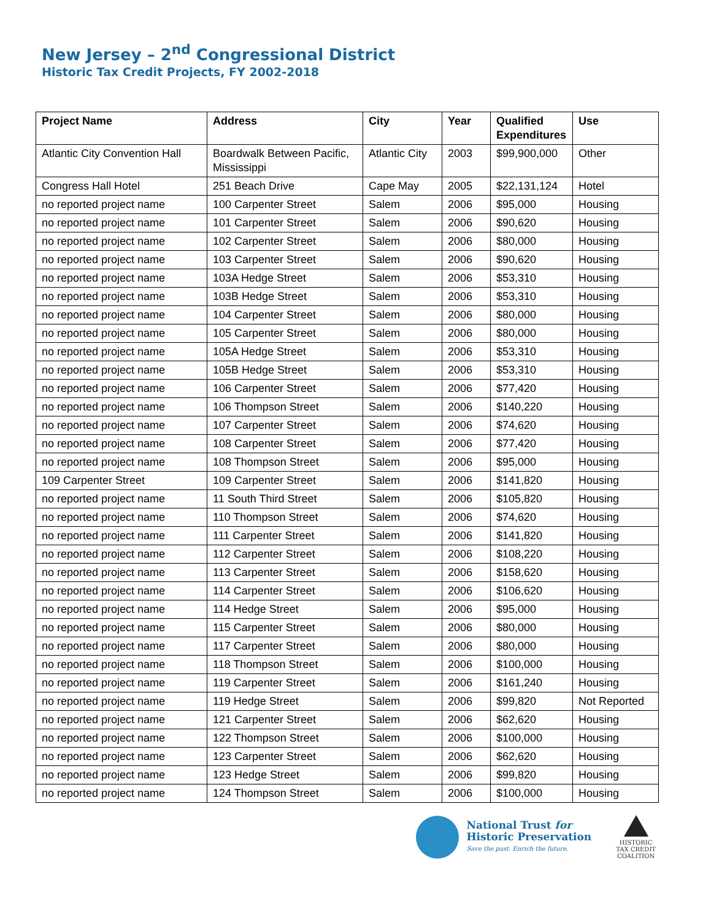New Jersey – 2<sup>nd</sup> Congressional District
Historic Tax Credit Projects, FY 2002-2018
| Project Name | Address | City | Year | Qualified Expenditures | Use |
| --- | --- | --- | --- | --- | --- |
| Atlantic City Convention Hall | Boardwalk Between Pacific, Mississippi | Atlantic City | 2003 | $99,900,000 | Other |
| Congress Hall Hotel | 251 Beach Drive | Cape May | 2005 | $22,131,124 | Hotel |
| no reported project name | 100 Carpenter Street | Salem | 2006 | $95,000 | Housing |
| no reported project name | 101 Carpenter Street | Salem | 2006 | $90,620 | Housing |
| no reported project name | 102 Carpenter Street | Salem | 2006 | $80,000 | Housing |
| no reported project name | 103 Carpenter Street | Salem | 2006 | $90,620 | Housing |
| no reported project name | 103A Hedge Street | Salem | 2006 | $53,310 | Housing |
| no reported project name | 103B Hedge Street | Salem | 2006 | $53,310 | Housing |
| no reported project name | 104 Carpenter Street | Salem | 2006 | $80,000 | Housing |
| no reported project name | 105 Carpenter Street | Salem | 2006 | $80,000 | Housing |
| no reported project name | 105A Hedge Street | Salem | 2006 | $53,310 | Housing |
| no reported project name | 105B Hedge Street | Salem | 2006 | $53,310 | Housing |
| no reported project name | 106 Carpenter Street | Salem | 2006 | $77,420 | Housing |
| no reported project name | 106 Thompson Street | Salem | 2006 | $140,220 | Housing |
| no reported project name | 107 Carpenter Street | Salem | 2006 | $74,620 | Housing |
| no reported project name | 108 Carpenter Street | Salem | 2006 | $77,420 | Housing |
| no reported project name | 108 Thompson Street | Salem | 2006 | $95,000 | Housing |
| 109 Carpenter Street | 109 Carpenter Street | Salem | 2006 | $141,820 | Housing |
| no reported project name | 11 South Third Street | Salem | 2006 | $105,820 | Housing |
| no reported project name | 110 Thompson Street | Salem | 2006 | $74,620 | Housing |
| no reported project name | 111 Carpenter Street | Salem | 2006 | $141,820 | Housing |
| no reported project name | 112 Carpenter Street | Salem | 2006 | $108,220 | Housing |
| no reported project name | 113 Carpenter Street | Salem | 2006 | $158,620 | Housing |
| no reported project name | 114 Carpenter Street | Salem | 2006 | $106,620 | Housing |
| no reported project name | 114 Hedge Street | Salem | 2006 | $95,000 | Housing |
| no reported project name | 115 Carpenter Street | Salem | 2006 | $80,000 | Housing |
| no reported project name | 117 Carpenter Street | Salem | 2006 | $80,000 | Housing |
| no reported project name | 118 Thompson Street | Salem | 2006 | $100,000 | Housing |
| no reported project name | 119 Carpenter Street | Salem | 2006 | $161,240 | Housing |
| no reported project name | 119 Hedge Street | Salem | 2006 | $99,820 | Not Reported |
| no reported project name | 121 Carpenter Street | Salem | 2006 | $62,620 | Housing |
| no reported project name | 122 Thompson Street | Salem | 2006 | $100,000 | Housing |
| no reported project name | 123 Carpenter Street | Salem | 2006 | $62,620 | Housing |
| no reported project name | 123 Hedge Street | Salem | 2006 | $99,820 | Housing |
| no reported project name | 124 Thompson Street | Salem | 2006 | $100,000 | Housing |
National Trust for
Historic Preservation Save the past. Enrich the future.
HISTORIC
TAX CREDIT
COALITION